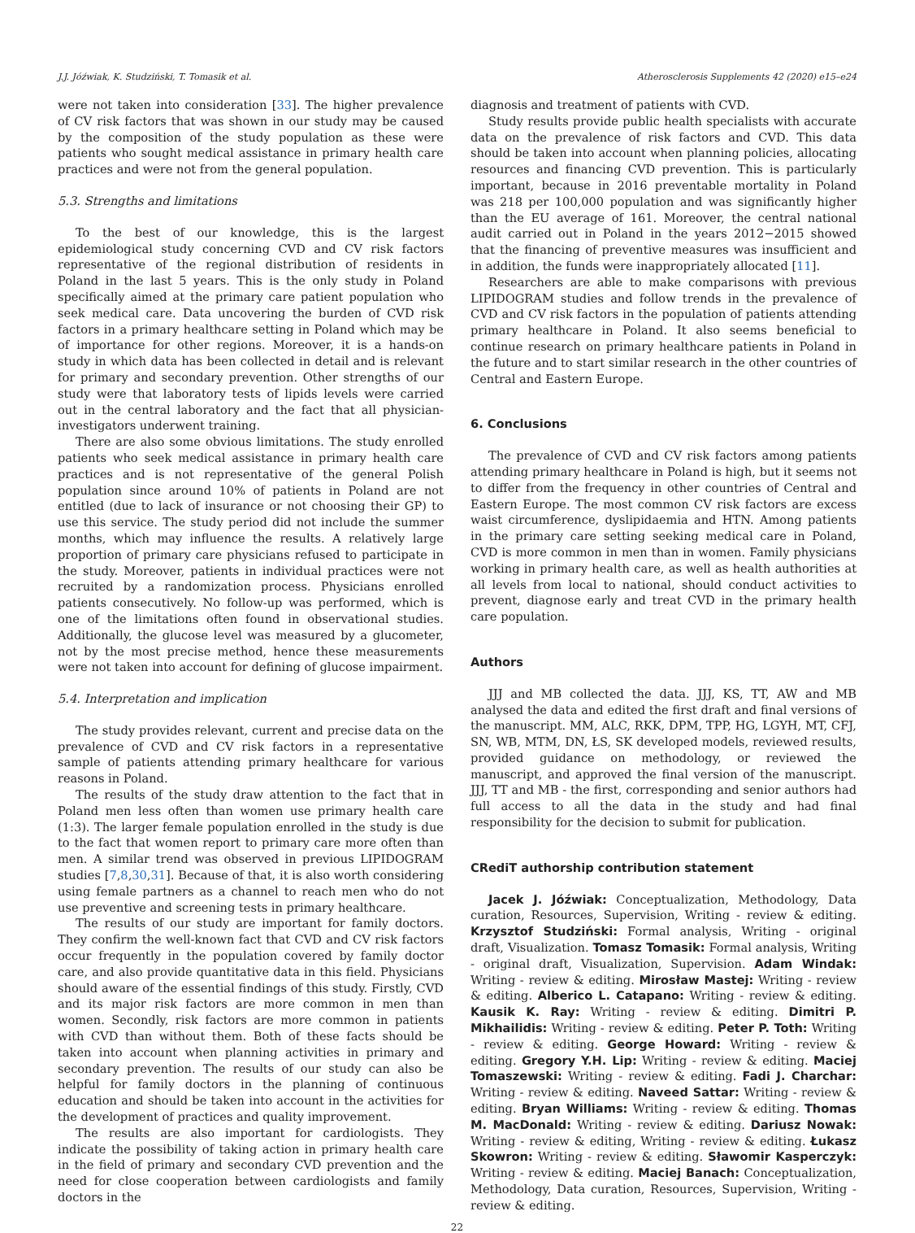J.J. Jóźwiak, K. Studziński, T. Tomasik et al. Atherosclerosis Supplements 42 (2020) e15–e24
were not taken into consideration [33]. The higher prevalence of CV risk factors that was shown in our study may be caused by the composition of the study population as these were patients who sought medical assistance in primary health care practices and were not from the general population.
5.3. Strengths and limitations
To the best of our knowledge, this is the largest epidemiological study concerning CVD and CV risk factors representative of the regional distribution of residents in Poland in the last 5 years. This is the only study in Poland specifically aimed at the primary care patient population who seek medical care. Data uncovering the burden of CVD risk factors in a primary healthcare setting in Poland which may be of importance for other regions. Moreover, it is a hands-on study in which data has been collected in detail and is relevant for primary and secondary prevention. Other strengths of our study were that laboratory tests of lipids levels were carried out in the central laboratory and the fact that all physician-investigators underwent training.
There are also some obvious limitations. The study enrolled patients who seek medical assistance in primary health care practices and is not representative of the general Polish population since around 10% of patients in Poland are not entitled (due to lack of insurance or not choosing their GP) to use this service. The study period did not include the summer months, which may influence the results. A relatively large proportion of primary care physicians refused to participate in the study. Moreover, patients in individual practices were not recruited by a randomization process. Physicians enrolled patients consecutively. No follow-up was performed, which is one of the limitations often found in observational studies. Additionally, the glucose level was measured by a glucometer, not by the most precise method, hence these measurements were not taken into account for defining of glucose impairment.
5.4. Interpretation and implication
The study provides relevant, current and precise data on the prevalence of CVD and CV risk factors in a representative sample of patients attending primary healthcare for various reasons in Poland.
The results of the study draw attention to the fact that in Poland men less often than women use primary health care (1:3). The larger female population enrolled in the study is due to the fact that women report to primary care more often than men. A similar trend was observed in previous LIPIDOGRAM studies [7,8,30,31]. Because of that, it is also worth considering using female partners as a channel to reach men who do not use preventive and screening tests in primary healthcare.
The results of our study are important for family doctors. They confirm the well-known fact that CVD and CV risk factors occur frequently in the population covered by family doctor care, and also provide quantitative data in this field. Physicians should aware of the essential findings of this study. Firstly, CVD and its major risk factors are more common in men than women. Secondly, risk factors are more common in patients with CVD than without them. Both of these facts should be taken into account when planning activities in primary and secondary prevention. The results of our study can also be helpful for family doctors in the planning of continuous education and should be taken into account in the activities for the development of practices and quality improvement.
The results are also important for cardiologists. They indicate the possibility of taking action in primary health care in the field of primary and secondary CVD prevention and the need for close cooperation between cardiologists and family doctors in the
diagnosis and treatment of patients with CVD.
Study results provide public health specialists with accurate data on the prevalence of risk factors and CVD. This data should be taken into account when planning policies, allocating resources and financing CVD prevention. This is particularly important, because in 2016 preventable mortality in Poland was 218 per 100,000 population and was significantly higher than the EU average of 161. Moreover, the central national audit carried out in Poland in the years 2012−2015 showed that the financing of preventive measures was insufficient and in addition, the funds were inappropriately allocated [11].
Researchers are able to make comparisons with previous LIPIDOGRAM studies and follow trends in the prevalence of CVD and CV risk factors in the population of patients attending primary healthcare in Poland. It also seems beneficial to continue research on primary healthcare patients in Poland in the future and to start similar research in the other countries of Central and Eastern Europe.
6. Conclusions
The prevalence of CVD and CV risk factors among patients attending primary healthcare in Poland is high, but it seems not to differ from the frequency in other countries of Central and Eastern Europe. The most common CV risk factors are excess waist circumference, dyslipidaemia and HTN. Among patients in the primary care setting seeking medical care in Poland, CVD is more common in men than in women. Family physicians working in primary health care, as well as health authorities at all levels from local to national, should conduct activities to prevent, diagnose early and treat CVD in the primary health care population.
Authors
JJJ and MB collected the data. JJJ, KS, TT, AW and MB analysed the data and edited the first draft and final versions of the manuscript. MM, ALC, RKK, DPM, TPP, HG, LGYH, MT, CFJ, SN, WB, MTM, DN, ŁS, SK developed models, reviewed results, provided guidance on methodology, or reviewed the manuscript, and approved the final version of the manuscript. JJJ, TT and MB - the first, corresponding and senior authors had full access to all the data in the study and had final responsibility for the decision to submit for publication.
CRediT authorship contribution statement
Jacek J. Jóźwiak: Conceptualization, Methodology, Data curation, Resources, Supervision, Writing - review & editing. Krzysztof Studziński: Formal analysis, Writing - original draft, Visualization. Tomasz Tomasik: Formal analysis, Writing - original draft, Visualization, Supervision. Adam Windak: Writing - review & editing. Mirosław Mastej: Writing - review & editing. Alberico L. Catapano: Writing - review & editing. Kausik K. Ray: Writing - review & editing. Dimitri P. Mikhailidis: Writing - review & editing. Peter P. Toth: Writing - review & editing. George Howard: Writing - review & editing. Gregory Y.H. Lip: Writing - review & editing. Maciej Tomaszewski: Writing - review & editing. Fadi J. Charchar: Writing - review & editing. Naveed Sattar: Writing - review & editing. Bryan Williams: Writing - review & editing. Thomas M. MacDonald: Writing - review & editing. Dariusz Nowak: Writing - review & editing, Writing - review & editing. Łukasz Skowron: Writing - review & editing. Sławomir Kasperczyk: Writing - review & editing. Maciej Banach: Conceptualization, Methodology, Data curation, Resources, Supervision, Writing - review & editing.
22